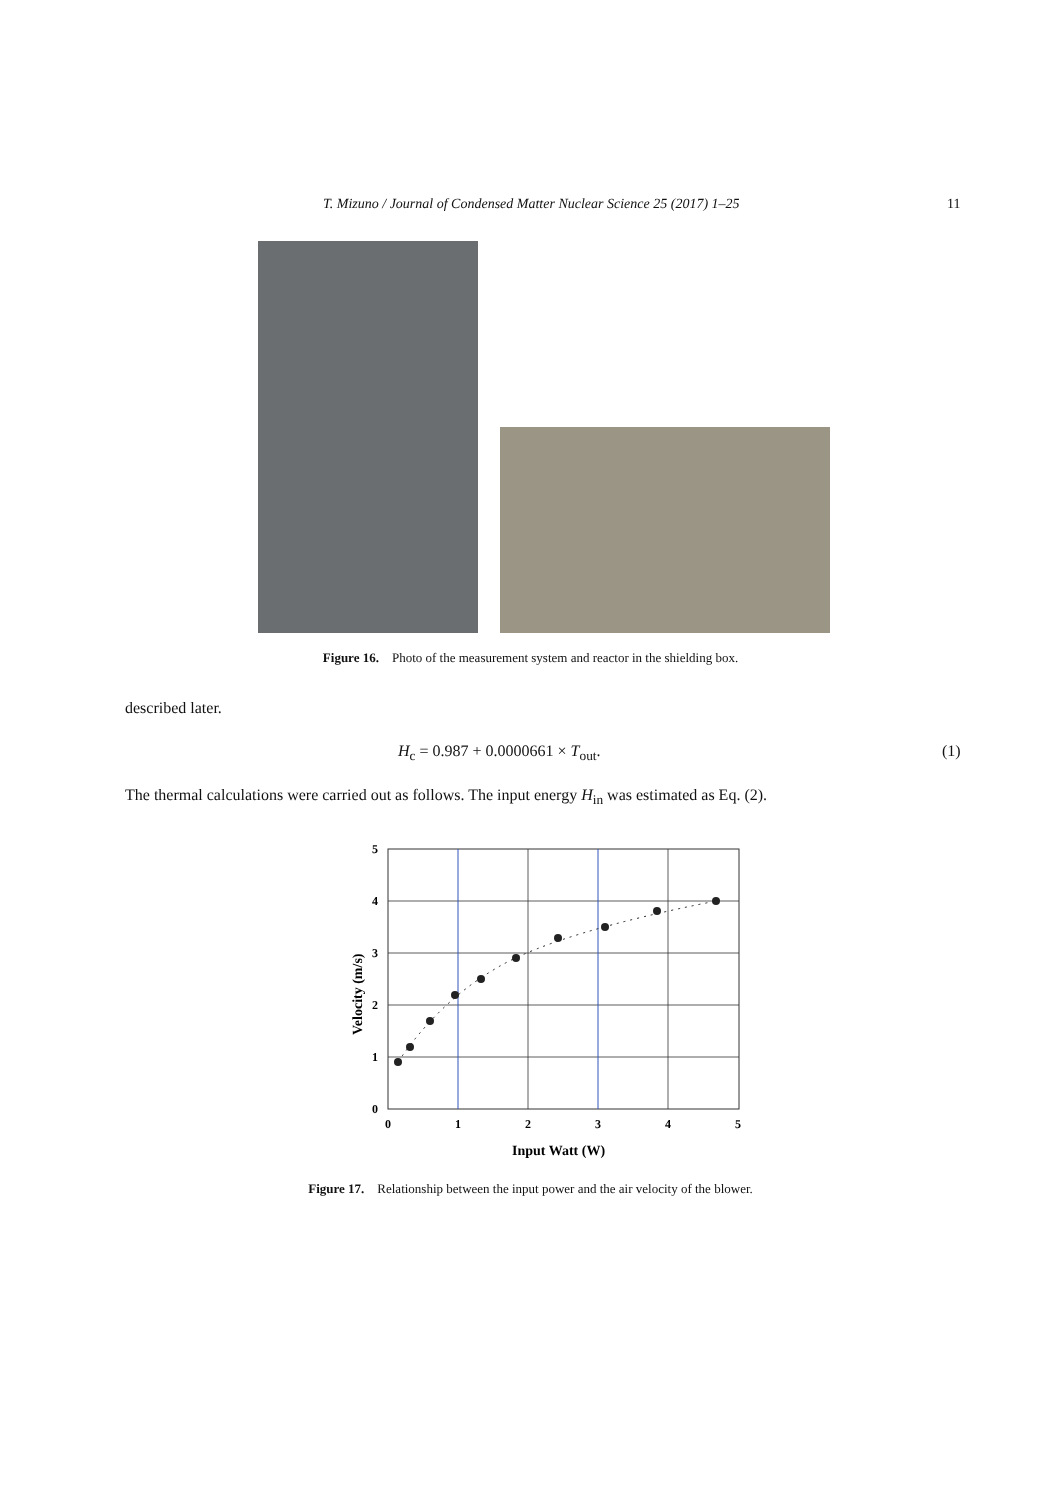T. Mizuno / Journal of Condensed Matter Nuclear Science 25 (2017) 1–25 11
Figure 16. Photo of the measurement system and reactor in the shielding box.
described later.
H<sub>c</sub> = 0.987 + 0.0000661 × T<sub>out</sub>. (1)
The thermal calculations were carried out as follows. The input energy H<sub>in</sub> was estimated as Eq. (2).
5
4
3
2
1
0
0
1
2
3
4
5
Input Watt (W)
Velocity (m/s)
Figure 17. Relationship between the input power and the air velocity of the blower.